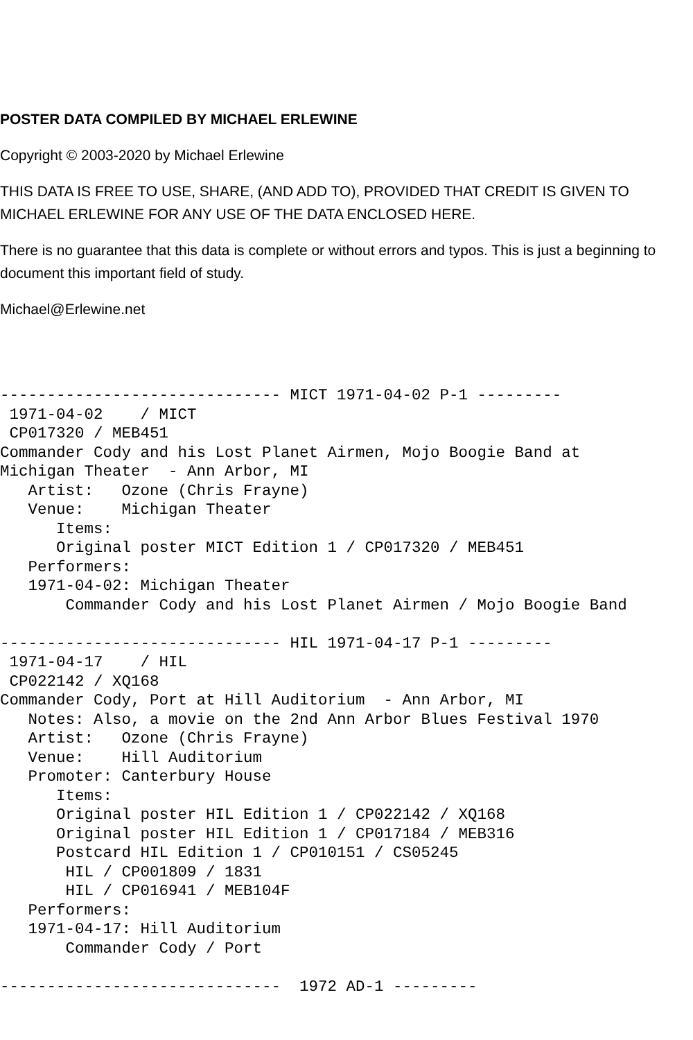POSTER DATA COMPILED BY MICHAEL ERLEWINE
Copyright © 2003-2020 by Michael Erlewine
THIS DATA IS FREE TO USE, SHARE, (AND ADD TO), PROVIDED THAT CREDIT IS GIVEN TO MICHAEL ERLEWINE FOR ANY USE OF THE DATA ENCLOSED HERE.
There is no guarantee that this data is complete or without errors and typos. This is just a beginning to document this important field of study.
Michael@Erlewine.net
------------------------------ MICT 1971-04-02 P-1 ---------
 1971-04-02    / MICT
 CP017320 / MEB451
Commander Cody and his Lost Planet Airmen, Mojo Boogie Band at
Michigan Theater  - Ann Arbor, MI
   Artist:   Ozone (Chris Frayne)
   Venue:    Michigan Theater
      Items:
      Original poster MICT Edition 1 / CP017320 / MEB451
   Performers:
   1971-04-02: Michigan Theater
       Commander Cody and his Lost Planet Airmen / Mojo Boogie Band

------------------------------ HIL 1971-04-17 P-1 ---------
 1971-04-17    / HIL
 CP022142 / XQ168
Commander Cody, Port at Hill Auditorium  - Ann Arbor, MI
   Notes: Also, a movie on the 2nd Ann Arbor Blues Festival 1970
   Artist:   Ozone (Chris Frayne)
   Venue:    Hill Auditorium
   Promoter: Canterbury House
      Items:
      Original poster HIL Edition 1 / CP022142 / XQ168
      Original poster HIL Edition 1 / CP017184 / MEB316
      Postcard HIL Edition 1 / CP010151 / CS05245
       HIL / CP001809 / 1831
       HIL / CP016941 / MEB104F
   Performers:
   1971-04-17: Hill Auditorium
       Commander Cody / Port

------------------------------  1972 AD-1 ---------